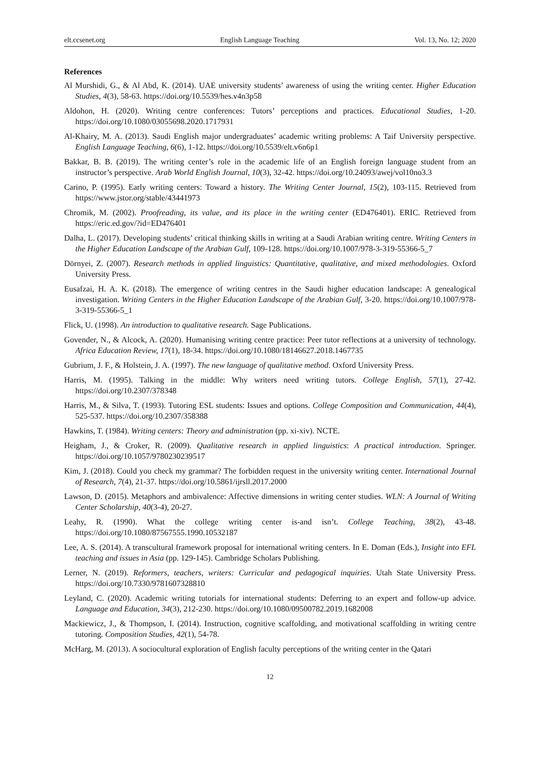elt.ccsenet.org English Language Teaching Vol. 13, No. 12; 2020
References
Al Murshidi, G., & Al Abd, K. (2014). UAE university students’ awareness of using the writing center. Higher Education Studies, 4(3), 58-63. https://doi.org/10.5539/hes.v4n3p58
Aldohon, H. (2020). Writing centre conferences: Tutors’ perceptions and practices. Educational Studies, 1-20. https://doi.org/10.1080/03055698.2020.1717931
Al-Khairy, M. A. (2013). Saudi English major undergraduates’ academic writing problems: A Taif University perspective. English Language Teaching, 6(6), 1-12. https://doi.org/10.5539/elt.v6n6p1
Bakkar, B. B. (2019). The writing center’s role in the academic life of an English foreign language student from an instructor’s perspective. Arab World English Journal, 10(3), 32-42. https://doi.org/10.24093/awej/vol10no3.3
Carino, P. (1995). Early writing centers: Toward a history. The Writing Center Journal, 15(2), 103-115. Retrieved from https://www.jstor.org/stable/43441973
Chromik, M. (2002). Proofreading, its value, and its place in the writing center (ED476401). ERIC. Retrieved from https://eric.ed.gov/?id=ED476401
Dalha, L. (2017). Developing students’ critical thinking skills in writing at a Saudi Arabian writing centre. Writing Centers in the Higher Education Landscape of the Arabian Gulf, 109-128. https://doi.org/10.1007/978-3-319-55366-5_7
Dörnyei, Z. (2007). Research methods in applied linguistics: Quantitative, qualitative, and mixed methodologies. Oxford University Press.
Eusafzai, H. A. K. (2018). The emergence of writing centres in the Saudi higher education landscape: A genealogical investigation. Writing Centers in the Higher Education Landscape of the Arabian Gulf, 3-20. https://doi.org/10.1007/978-3-319-55366-5_1
Flick, U. (1998). An introduction to qualitative research. Sage Publications.
Govender, N., & Alcock, A. (2020). Humanising writing centre practice: Peer tutor reflections at a university of technology. Africa Education Review, 17(1), 18-34. https://doi.org/10.1080/18146627.2018.1467735
Gubrium, J. F., & Holstein, J. A. (1997). The new language of qualitative method. Oxford University Press.
Harris, M. (1995). Talking in the middle: Why writers need writing tutors. College English, 57(1), 27-42. https://doi.org/10.2307/378348
Harris, M., & Silva, T. (1993). Tutoring ESL students: Issues and options. College Composition and Communication, 44(4), 525-537. https://doi.org/10.2307/358388
Hawkins, T. (1984). Writing centers: Theory and administration (pp. xi-xiv). NCTE.
Heigham, J., & Croker, R. (2009). Qualitative research in applied linguistics: A practical introduction. Springer. https://doi.org/10.1057/9780230239517
Kim, J. (2018). Could you check my grammar? The forbidden request in the university writing center. International Journal of Research, 7(4), 21-37. https://doi.org/10.5861/ijrsll.2017.2000
Lawson, D. (2015). Metaphors and ambivalence: Affective dimensions in writing center studies. WLN: A Journal of Writing Center Scholarship, 40(3-4), 20-27.
Leahy, R. (1990). What the college writing center is-and isn’t. College Teaching, 38(2), 43-48. https://doi.org/10.1080/87567555.1990.10532187
Lee, A. S. (2014). A transcultural framework proposal for international writing centers. In E. Doman (Eds.), Insight into EFL teaching and issues in Asia (pp. 129-145). Cambridge Scholars Publishing.
Lerner, N. (2019). Reformers, teachers, writers: Curricular and pedagogical inquiries. Utah State University Press. https://doi.org/10.7330/9781607328810
Leyland, C. (2020). Academic writing tutorials for international students: Deferring to an expert and follow-up advice. Language and Education, 34(3), 212-230. https://doi.org/10.1080/09500782.2019.1682008
Mackiewicz, J., & Thompson, I. (2014). Instruction, cognitive scaffolding, and motivational scaffolding in writing centre tutoring. Composition Studies, 42(1), 54-78.
McHarg, M. (2013). A sociocultural exploration of English faculty perceptions of the writing center in the Qatari
12